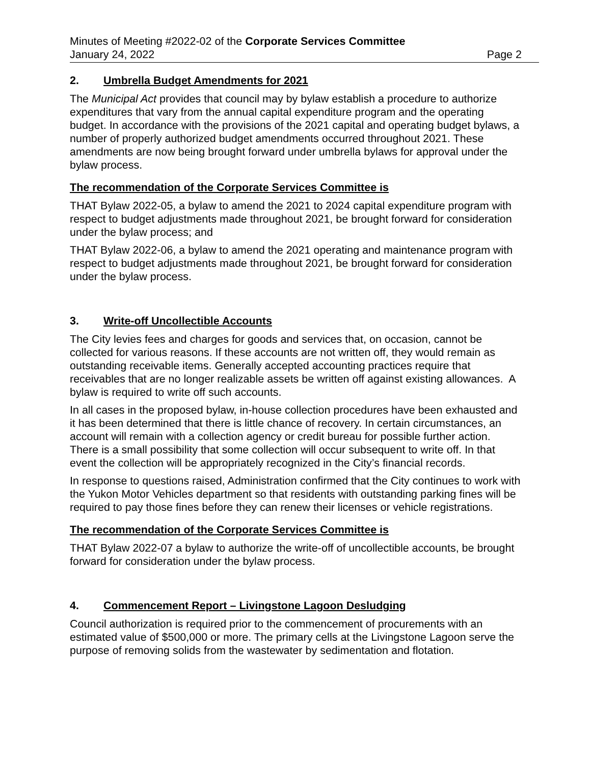Minutes of Meeting #2022-02 of the Corporate Services Committee
January 24, 2022 Page 2
2. Umbrella Budget Amendments for 2021
The Municipal Act provides that council may by bylaw establish a procedure to authorize expenditures that vary from the annual capital expenditure program and the operating budget. In accordance with the provisions of the 2021 capital and operating budget bylaws, a number of properly authorized budget amendments occurred throughout 2021. These amendments are now being brought forward under umbrella bylaws for approval under the bylaw process.
The recommendation of the Corporate Services Committee is
THAT Bylaw 2022-05, a bylaw to amend the 2021 to 2024 capital expenditure program with respect to budget adjustments made throughout 2021, be brought forward for consideration under the bylaw process; and
THAT Bylaw 2022-06, a bylaw to amend the 2021 operating and maintenance program with respect to budget adjustments made throughout 2021, be brought forward for consideration under the bylaw process.
3. Write-off Uncollectible Accounts
The City levies fees and charges for goods and services that, on occasion, cannot be collected for various reasons. If these accounts are not written off, they would remain as outstanding receivable items. Generally accepted accounting practices require that receivables that are no longer realizable assets be written off against existing allowances. A bylaw is required to write off such accounts.
In all cases in the proposed bylaw, in-house collection procedures have been exhausted and it has been determined that there is little chance of recovery. In certain circumstances, an account will remain with a collection agency or credit bureau for possible further action. There is a small possibility that some collection will occur subsequent to write off. In that event the collection will be appropriately recognized in the City’s financial records.
In response to questions raised, Administration confirmed that the City continues to work with the Yukon Motor Vehicles department so that residents with outstanding parking fines will be required to pay those fines before they can renew their licenses or vehicle registrations.
The recommendation of the Corporate Services Committee is
THAT Bylaw 2022-07 a bylaw to authorize the write-off of uncollectible accounts, be brought forward for consideration under the bylaw process.
4. Commencement Report – Livingstone Lagoon Desludging
Council authorization is required prior to the commencement of procurements with an estimated value of $500,000 or more. The primary cells at the Livingstone Lagoon serve the purpose of removing solids from the wastewater by sedimentation and flotation.